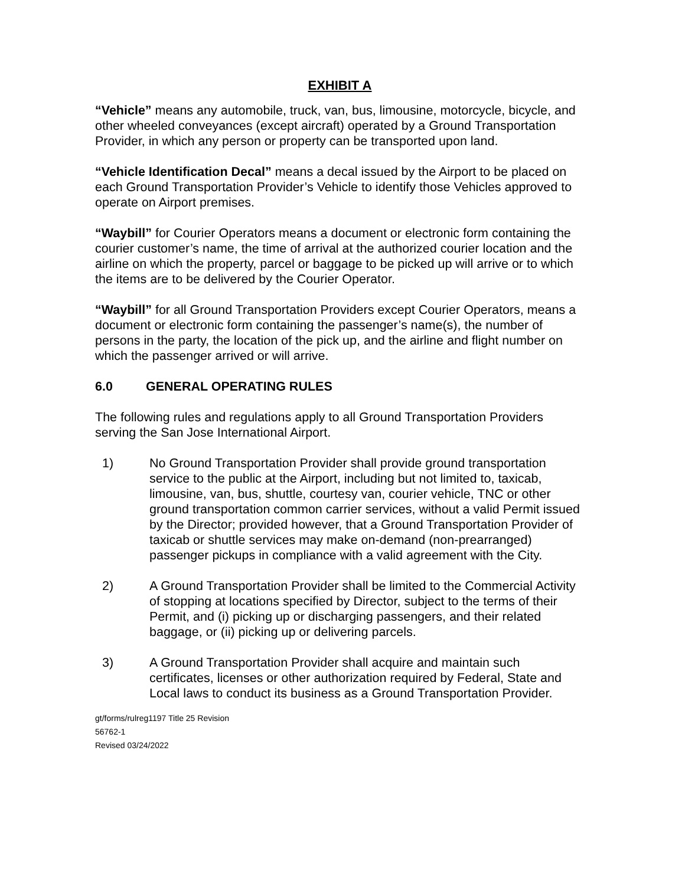EXHIBIT A
“Vehicle” means any automobile, truck, van, bus, limousine, motorcycle, bicycle, and other wheeled conveyances (except aircraft) operated by a Ground Transportation Provider, in which any person or property can be transported upon land.
“Vehicle Identification Decal” means a decal issued by the Airport to be placed on each Ground Transportation Provider’s Vehicle to identify those Vehicles approved to operate on Airport premises.
“Waybill” for Courier Operators means a document or electronic form containing the courier customer’s name, the time of arrival at the authorized courier location and the airline on which the property, parcel or baggage to be picked up will arrive or to which the items are to be delivered by the Courier Operator.
“Waybill” for all Ground Transportation Providers except Courier Operators, means a document or electronic form containing the passenger’s name(s), the number of persons in the party, the location of the pick up, and the airline and flight number on which the passenger arrived or will arrive.
6.0 GENERAL OPERATING RULES
The following rules and regulations apply to all Ground Transportation Providers serving the San Jose International Airport.
1) No Ground Transportation Provider shall provide ground transportation service to the public at the Airport, including but not limited to, taxicab, limousine, van, bus, shuttle, courtesy van, courier vehicle, TNC or other ground transportation common carrier services, without a valid Permit issued by the Director; provided however, that a Ground Transportation Provider of taxicab or shuttle services may make on-demand (non-prearranged) passenger pickups in compliance with a valid agreement with the City.
2) A Ground Transportation Provider shall be limited to the Commercial Activity of stopping at locations specified by Director, subject to the terms of their Permit, and (i) picking up or discharging passengers, and their related baggage, or (ii) picking up or delivering parcels.
3) A Ground Transportation Provider shall acquire and maintain such certificates, licenses or other authorization required by Federal, State and Local laws to conduct its business as a Ground Transportation Provider.
gt/forms/rulreg1197 Title 25 Revision
56762-1
Revised 03/24/2022